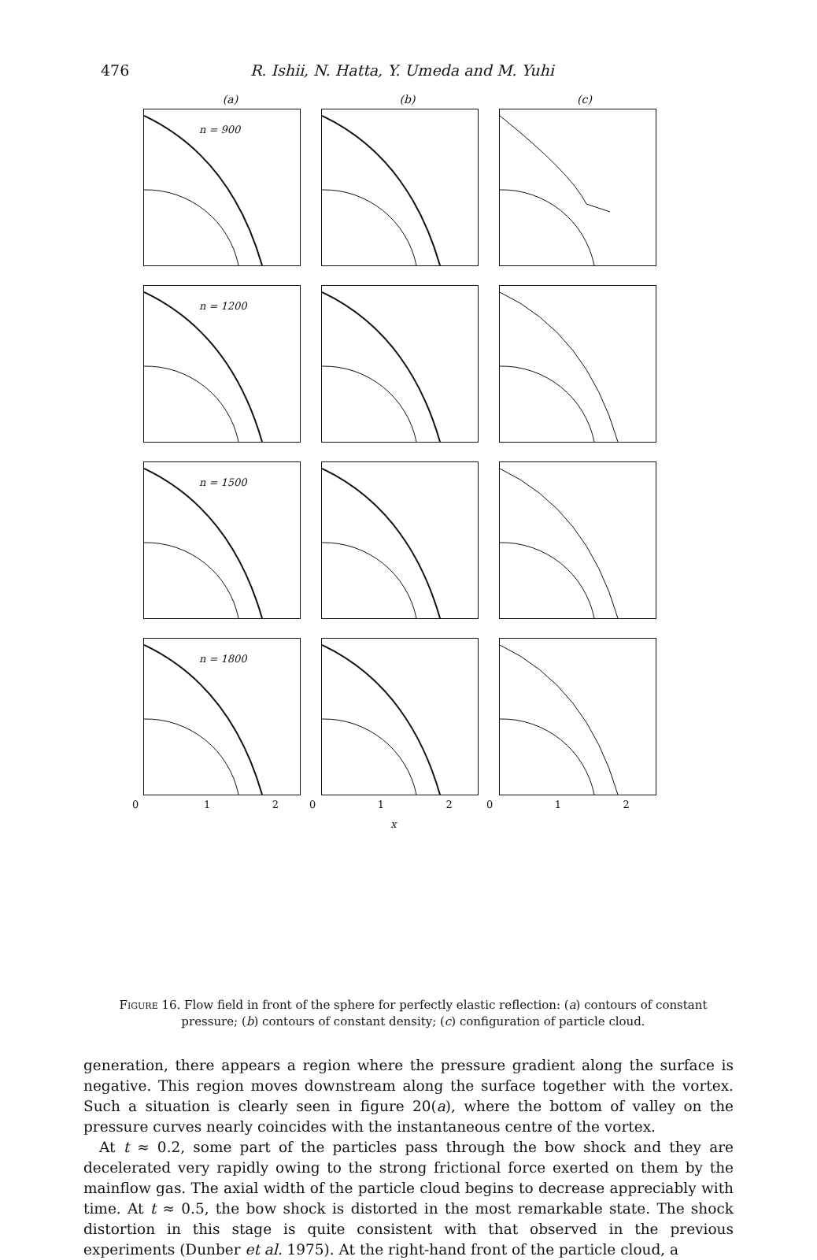476 R. Ishii, N. Hatta, Y. Umeda and M. Yuhi
(a) (b) (c)
n = 900
n = 1200
n = 1500
n = 1800
0 1 2 0 1 2 0 1 2
x
Figure 16. Flow field in front of the sphere for perfectly elastic reflection: (a) contours of constant pressure; (b) contours of constant density; (c) configuration of particle cloud.
generation, there appears a region where the pressure gradient along the surface is negative. This region moves downstream along the surface together with the vortex. Such a situation is clearly seen in figure 20(a), where the bottom of valley on the pressure curves nearly coincides with the instantaneous centre of the vortex.
At t ≈ 0.2, some part of the particles pass through the bow shock and they are decelerated very rapidly owing to the strong frictional force exerted on them by the mainflow gas. The axial width of the particle cloud begins to decrease appreciably with time. At t ≈ 0.5, the bow shock is distorted in the most remarkable state. The shock distortion in this stage is quite consistent with that observed in the previous experiments (Dunber et al. 1975). At the right-hand front of the particle cloud, a